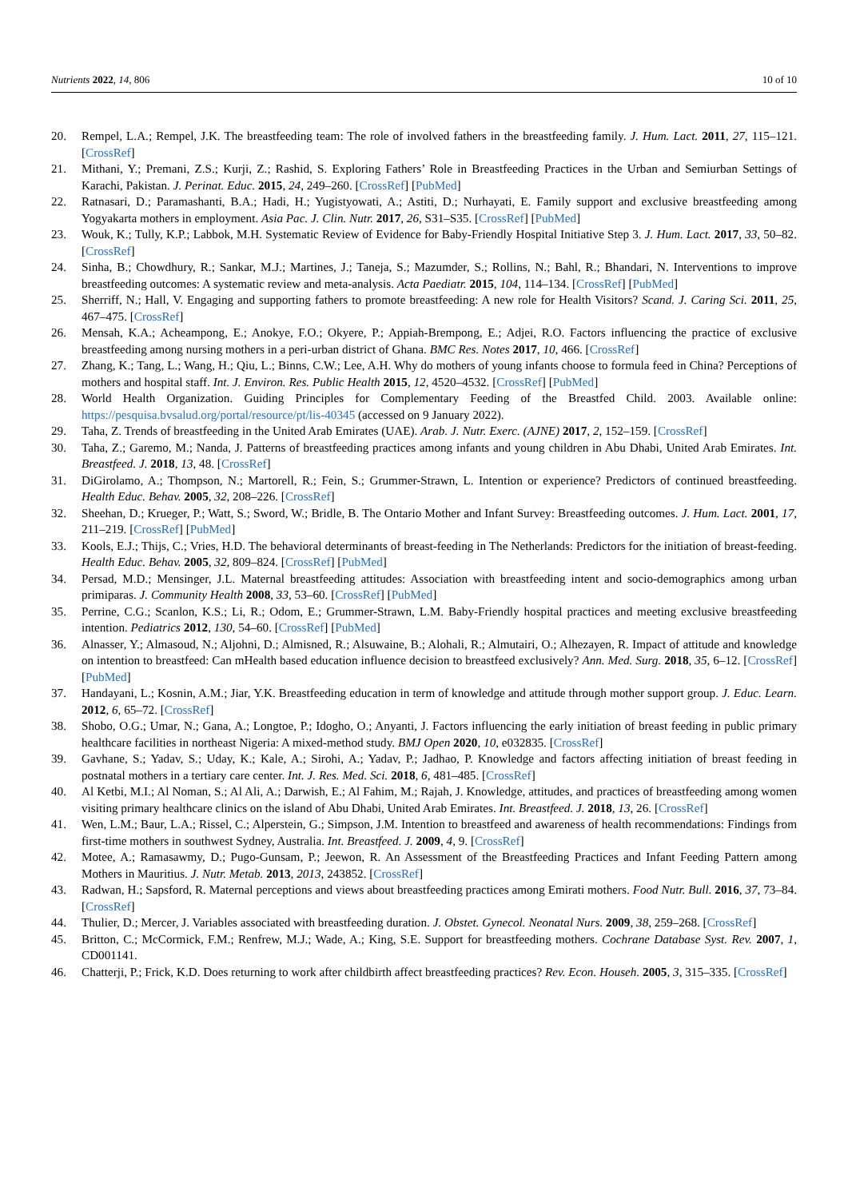Nutrients 2022, 14, 806 10 of 10
20. Rempel, L.A.; Rempel, J.K. The breastfeeding team: The role of involved fathers in the breastfeeding family. J. Hum. Lact. 2011, 27, 115–121. [CrossRef]
21. Mithani, Y.; Premani, Z.S.; Kurji, Z.; Rashid, S. Exploring Fathers’ Role in Breastfeeding Practices in the Urban and Semiurban Settings of Karachi, Pakistan. J. Perinat. Educ. 2015, 24, 249–260. [CrossRef] [PubMed]
22. Ratnasari, D.; Paramashanti, B.A.; Hadi, H.; Yugistyowati, A.; Astiti, D.; Nurhayati, E. Family support and exclusive breastfeeding among Yogyakarta mothers in employment. Asia Pac. J. Clin. Nutr. 2017, 26, S31–S35. [CrossRef] [PubMed]
23. Wouk, K.; Tully, K.P.; Labbok, M.H. Systematic Review of Evidence for Baby-Friendly Hospital Initiative Step 3. J. Hum. Lact. 2017, 33, 50–82. [CrossRef]
24. Sinha, B.; Chowdhury, R.; Sankar, M.J.; Martines, J.; Taneja, S.; Mazumder, S.; Rollins, N.; Bahl, R.; Bhandari, N. Interventions to improve breastfeeding outcomes: A systematic review and meta-analysis. Acta Paediatr. 2015, 104, 114–134. [CrossRef] [PubMed]
25. Sherriff, N.; Hall, V. Engaging and supporting fathers to promote breastfeeding: A new role for Health Visitors? Scand. J. Caring Sci. 2011, 25, 467–475. [CrossRef]
26. Mensah, K.A.; Acheampong, E.; Anokye, F.O.; Okyere, P.; Appiah-Brempong, E.; Adjei, R.O. Factors influencing the practice of exclusive breastfeeding among nursing mothers in a peri-urban district of Ghana. BMC Res. Notes 2017, 10, 466. [CrossRef]
27. Zhang, K.; Tang, L.; Wang, H.; Qiu, L.; Binns, C.W.; Lee, A.H. Why do mothers of young infants choose to formula feed in China? Perceptions of mothers and hospital staff. Int. J. Environ. Res. Public Health 2015, 12, 4520–4532. [CrossRef] [PubMed]
28. World Health Organization. Guiding Principles for Complementary Feeding of the Breastfed Child. 2003. Available online: https://pesquisa.bvsalud.org/portal/resource/pt/lis-40345 (accessed on 9 January 2022).
29. Taha, Z. Trends of breastfeeding in the United Arab Emirates (UAE). Arab. J. Nutr. Exerc. (AJNE) 2017, 2, 152–159. [CrossRef]
30. Taha, Z.; Garemo, M.; Nanda, J. Patterns of breastfeeding practices among infants and young children in Abu Dhabi, United Arab Emirates. Int. Breastfeed. J. 2018, 13, 48. [CrossRef]
31. DiGirolamo, A.; Thompson, N.; Martorell, R.; Fein, S.; Grummer-Strawn, L. Intention or experience? Predictors of continued breastfeeding. Health Educ. Behav. 2005, 32, 208–226. [CrossRef]
32. Sheehan, D.; Krueger, P.; Watt, S.; Sword, W.; Bridle, B. The Ontario Mother and Infant Survey: Breastfeeding outcomes. J. Hum. Lact. 2001, 17, 211–219. [CrossRef] [PubMed]
33. Kools, E.J.; Thijs, C.; Vries, H.D. The behavioral determinants of breast-feeding in The Netherlands: Predictors for the initiation of breast-feeding. Health Educ. Behav. 2005, 32, 809–824. [CrossRef] [PubMed]
34. Persad, M.D.; Mensinger, J.L. Maternal breastfeeding attitudes: Association with breastfeeding intent and socio-demographics among urban primiparas. J. Community Health 2008, 33, 53–60. [CrossRef] [PubMed]
35. Perrine, C.G.; Scanlon, K.S.; Li, R.; Odom, E.; Grummer-Strawn, L.M. Baby-Friendly hospital practices and meeting exclusive breastfeeding intention. Pediatrics 2012, 130, 54–60. [CrossRef] [PubMed]
36. Alnasser, Y.; Almasoud, N.; Aljohni, D.; Almisned, R.; Alsuwaine, B.; Alohali, R.; Almutairi, O.; Alhezayen, R. Impact of attitude and knowledge on intention to breastfeed: Can mHealth based education influence decision to breastfeed exclusively? Ann. Med. Surg. 2018, 35, 6–12. [CrossRef] [PubMed]
37. Handayani, L.; Kosnin, A.M.; Jiar, Y.K. Breastfeeding education in term of knowledge and attitude through mother support group. J. Educ. Learn. 2012, 6, 65–72. [CrossRef]
38. Shobo, O.G.; Umar, N.; Gana, A.; Longtoe, P.; Idogho, O.; Anyanti, J. Factors influencing the early initiation of breast feeding in public primary healthcare facilities in northeast Nigeria: A mixed-method study. BMJ Open 2020, 10, e032835. [CrossRef]
39. Gavhane, S.; Yadav, S.; Uday, K.; Kale, A.; Sirohi, A.; Yadav, P.; Jadhao, P. Knowledge and factors affecting initiation of breast feeding in postnatal mothers in a tertiary care center. Int. J. Res. Med. Sci. 2018, 6, 481–485. [CrossRef]
40. Al Ketbi, M.I.; Al Noman, S.; Al Ali, A.; Darwish, E.; Al Fahim, M.; Rajah, J. Knowledge, attitudes, and practices of breastfeeding among women visiting primary healthcare clinics on the island of Abu Dhabi, United Arab Emirates. Int. Breastfeed. J. 2018, 13, 26. [CrossRef]
41. Wen, L.M.; Baur, L.A.; Rissel, C.; Alperstein, G.; Simpson, J.M. Intention to breastfeed and awareness of health recommendations: Findings from first-time mothers in southwest Sydney, Australia. Int. Breastfeed. J. 2009, 4, 9. [CrossRef]
42. Motee, A.; Ramasawmy, D.; Pugo-Gunsam, P.; Jeewon, R. An Assessment of the Breastfeeding Practices and Infant Feeding Pattern among Mothers in Mauritius. J. Nutr. Metab. 2013, 2013, 243852. [CrossRef]
43. Radwan, H.; Sapsford, R. Maternal perceptions and views about breastfeeding practices among Emirati mothers. Food Nutr. Bull. 2016, 37, 73–84. [CrossRef]
44. Thulier, D.; Mercer, J. Variables associated with breastfeeding duration. J. Obstet. Gynecol. Neonatal Nurs. 2009, 38, 259–268. [CrossRef]
45. Britton, C.; McCormick, F.M.; Renfrew, M.J.; Wade, A.; King, S.E. Support for breastfeeding mothers. Cochrane Database Syst. Rev. 2007, 1, CD001141.
46. Chatterji, P.; Frick, K.D. Does returning to work after childbirth affect breastfeeding practices? Rev. Econ. Househ. 2005, 3, 315–335. [CrossRef]